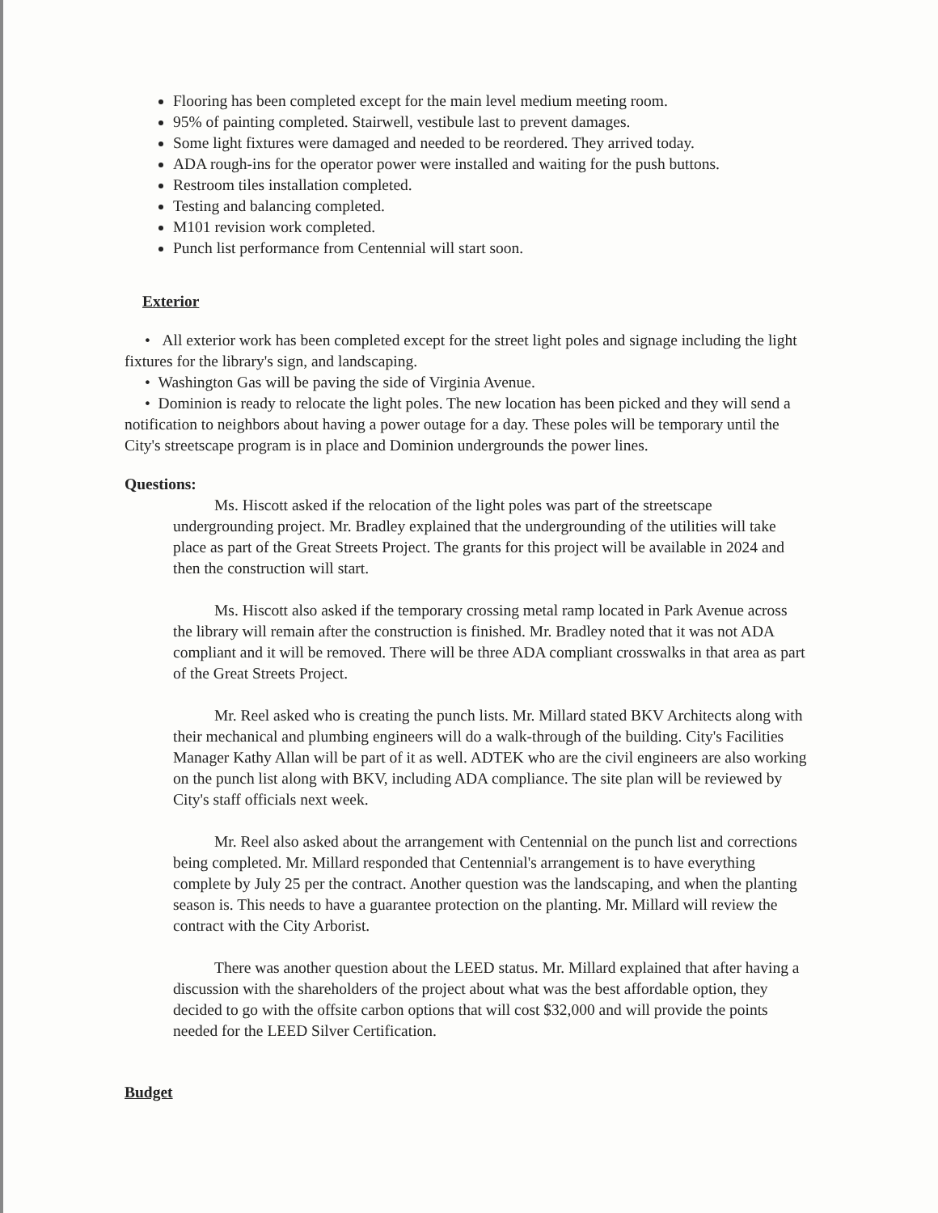Flooring has been completed except for the main level medium meeting room.
95% of painting completed. Stairwell, vestibule last to prevent damages.
Some light fixtures were damaged and needed to be reordered. They arrived today.
ADA rough-ins for the operator power were installed and waiting for the push buttons.
Restroom tiles installation completed.
Testing and balancing completed.
M101 revision work completed.
Punch list performance from Centennial will start soon.
Exterior
• All exterior work has been completed except for the street light poles and signage including the light fixtures for the library's sign, and landscaping.
• Washington Gas will be paving the side of Virginia Avenue.
• Dominion is ready to relocate the light poles. The new location has been picked and they will send a notification to neighbors about having a power outage for a day. These poles will be temporary until the City's streetscape program is in place and Dominion undergrounds the power lines.
Questions:
Ms. Hiscott asked if the relocation of the light poles was part of the streetscape undergrounding project. Mr. Bradley explained that the undergrounding of the utilities will take place as part of the Great Streets Project. The grants for this project will be available in 2024 and then the construction will start.
Ms. Hiscott also asked if the temporary crossing metal ramp located in Park Avenue across the library will remain after the construction is finished. Mr. Bradley noted that it was not ADA compliant and it will be removed. There will be three ADA compliant crosswalks in that area as part of the Great Streets Project.
Mr. Reel asked who is creating the punch lists. Mr. Millard stated BKV Architects along with their mechanical and plumbing engineers will do a walk-through of the building. City's Facilities Manager Kathy Allan will be part of it as well. ADTEK who are the civil engineers are also working on the punch list along with BKV, including ADA compliance. The site plan will be reviewed by City's staff officials next week.
Mr. Reel also asked about the arrangement with Centennial on the punch list and corrections being completed. Mr. Millard responded that Centennial's arrangement is to have everything complete by July 25 per the contract. Another question was the landscaping, and when the planting season is. This needs to have a guarantee protection on the planting. Mr. Millard will review the contract with the City Arborist.
There was another question about the LEED status. Mr. Millard explained that after having a discussion with the shareholders of the project about what was the best affordable option, they decided to go with the offsite carbon options that will cost $32,000 and will provide the points needed for the LEED Silver Certification.
Budget